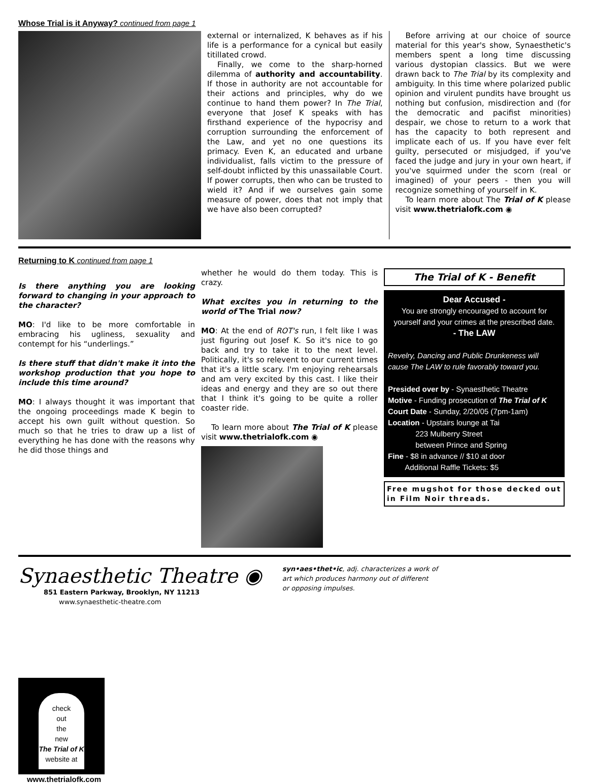Whose Trial is it Anyway? continued from page 1
external or internalized, K behaves as if his life is a performance for a cynical but easily titillated crowd.
Finally, we come to the sharp-horned dilemma of authority and accountability. If those in authority are not accountable for their actions and principles, why do we continue to hand them power? In The Trial, everyone that Josef K speaks with has firsthand experience of the hypocrisy and corruption surrounding the enforcement of the Law, and yet no one questions its primacy. Even K, an educated and urbane individualist, falls victim to the pressure of self-doubt inflicted by this unassailable Court. If power corrupts, then who can be trusted to wield it? And if we ourselves gain some measure of power, does that not imply that we have also been corrupted?
Before arriving at our choice of source material for this year's show, Synaesthetic's members spent a long time discussing various dystopian classics. But we were drawn back to The Trial by its complexity and ambiguity. In this time where polarized public opinion and virulent pundits have brought us nothing but confusion, misdirection and (for the democratic and pacifist minorities) despair, we chose to return to a work that has the capacity to both represent and implicate each of us. If you have ever felt guilty, persecuted or misjudged, if you've faced the judge and jury in your own heart, if you've squirmed under the scorn (real or imagined) of your peers - then you will recognize something of yourself in K.
To learn more about The Trial of K please visit www.thetrialofk.com ◉
Returning to K continued from page 1
Is there anything you are looking forward to changing in your approach to the character?
MO: I'd like to be more comfortable in embracing his ugliness, sexuality and contempt for his “underlings.”
Is there stuff that didn't make it into the workshop production that you hope to include this time around?
MO: I always thought it was important that the ongoing proceedings made K begin to accept his own guilt without question. So much so that he tries to draw up a list of everything he has done with the reasons why he did those things and
whether he would do them today. This is crazy.
What excites you in returning to the world of The Trial now?
MO: At the end of ROT's run, I felt like I was just figuring out Josef K. So it's nice to go back and try to take it to the next level. Politically, it's so relevent to our current times that it's a little scary. I'm enjoying rehearsals and am very excited by this cast. I like their ideas and energy and they are so out there that I think it's going to be quite a roller coaster ride.
To learn more about The Trial of K please visit www.thetrialofk.com ◉
The Trial of K - Benefit
Dear Accused -
You are strongly encouraged to account for yourself and your crimes at the prescribed date.
- The LAW
Revelry, Dancing and Public Drunkeness will cause The LAW to rule favorably toward you.
Presided over by - Synaesthetic Theatre
Motive - Funding prosecution of The Trial of K
Court Date - Sunday, 2/20/05 (7pm-1am)
Location - Upstairs lounge at Tai
223 Mulberry Street
between Prince and Spring
Fine - $8 in advance // $10 at door
Additional Raffle Tickets: $5
Free mugshot for those decked out in Film Noir threads.
Synaesthetic Theatre ◉
851 Eastern Parkway, Brooklyn, NY 11213
www.synaesthetic-theatre.com
syn•aes•thet•ic, adj. characterizes a work of
art which produces harmony out of different
or opposing impulses.
check
out
the
new
The Trial of K
website at
www.thetrialofk.com